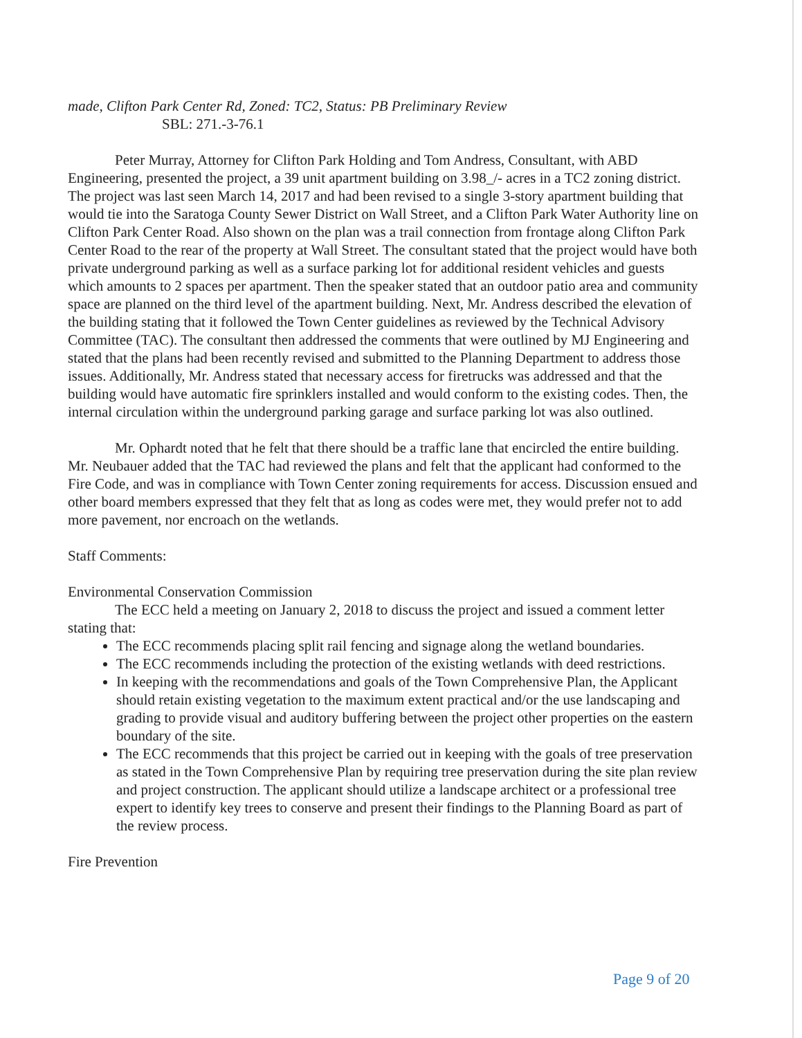made, Clifton Park Center Rd, Zoned: TC2, Status: PB Preliminary Review
SBL: 271.-3-76.1
Peter Murray, Attorney for Clifton Park Holding and Tom Andress, Consultant, with ABD Engineering, presented the project, a 39 unit apartment building on 3.98_/- acres in a TC2 zoning district. The project was last seen March 14, 2017 and had been revised to a single 3-story apartment building that would tie into the Saratoga County Sewer District on Wall Street, and a Clifton Park Water Authority line on Clifton Park Center Road. Also shown on the plan was a trail connection from frontage along Clifton Park Center Road to the rear of the property at Wall Street. The consultant stated that the project would have both private underground parking as well as a surface parking lot for additional resident vehicles and guests which amounts to 2 spaces per apartment. Then the speaker stated that an outdoor patio area and community space are planned on the third level of the apartment building. Next, Mr. Andress described the elevation of the building stating that it followed the Town Center guidelines as reviewed by the Technical Advisory Committee (TAC). The consultant then addressed the comments that were outlined by MJ Engineering and stated that the plans had been recently revised and submitted to the Planning Department to address those issues. Additionally, Mr. Andress stated that necessary access for firetrucks was addressed and that the building would have automatic fire sprinklers installed and would conform to the existing codes. Then, the internal circulation within the underground parking garage and surface parking lot was also outlined.
Mr. Ophardt noted that he felt that there should be a traffic lane that encircled the entire building. Mr. Neubauer added that the TAC had reviewed the plans and felt that the applicant had conformed to the Fire Code, and was in compliance with Town Center zoning requirements for access. Discussion ensued and other board members expressed that they felt that as long as codes were met, they would prefer not to add more pavement, nor encroach on the wetlands.
Staff Comments:
Environmental Conservation Commission
The ECC held a meeting on January 2, 2018 to discuss the project and issued a comment letter stating that:
The ECC recommends placing split rail fencing and signage along the wetland boundaries.
The ECC recommends including the protection of the existing wetlands with deed restrictions.
In keeping with the recommendations and goals of the Town Comprehensive Plan, the Applicant should retain existing vegetation to the maximum extent practical and/or the use landscaping and grading to provide visual and auditory buffering between the project other properties on the eastern boundary of the site.
The ECC recommends that this project be carried out in keeping with the goals of tree preservation as stated in the Town Comprehensive Plan by requiring tree preservation during the site plan review and project construction. The applicant should utilize a landscape architect or a professional tree expert to identify key trees to conserve and present their findings to the Planning Board as part of the review process.
Fire Prevention
Page 9 of 20